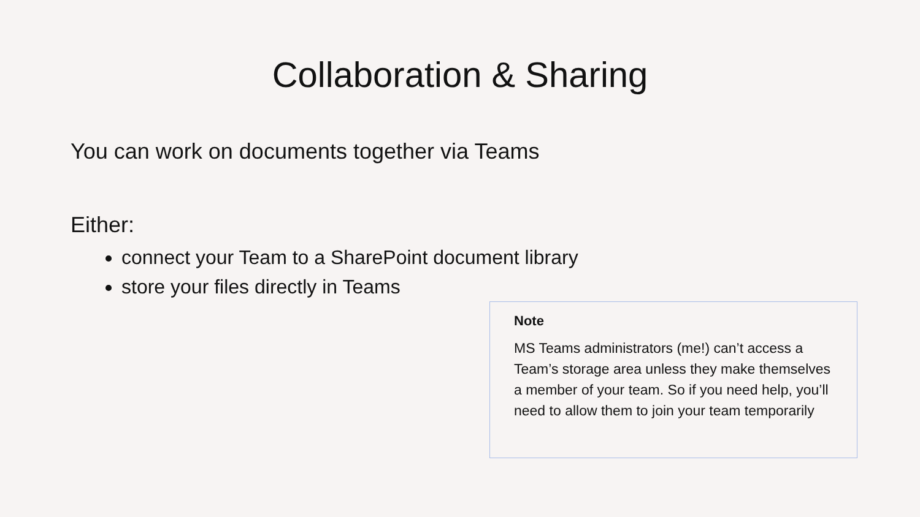Collaboration & Sharing
You can work on documents together via Teams
Either:
connect your Team to a SharePoint document library
store your files directly in Teams
Note
MS Teams administrators (me!) can’t access a Team’s storage area unless they make themselves a member of your team. So if you need help, you’ll need to allow them to join your team temporarily